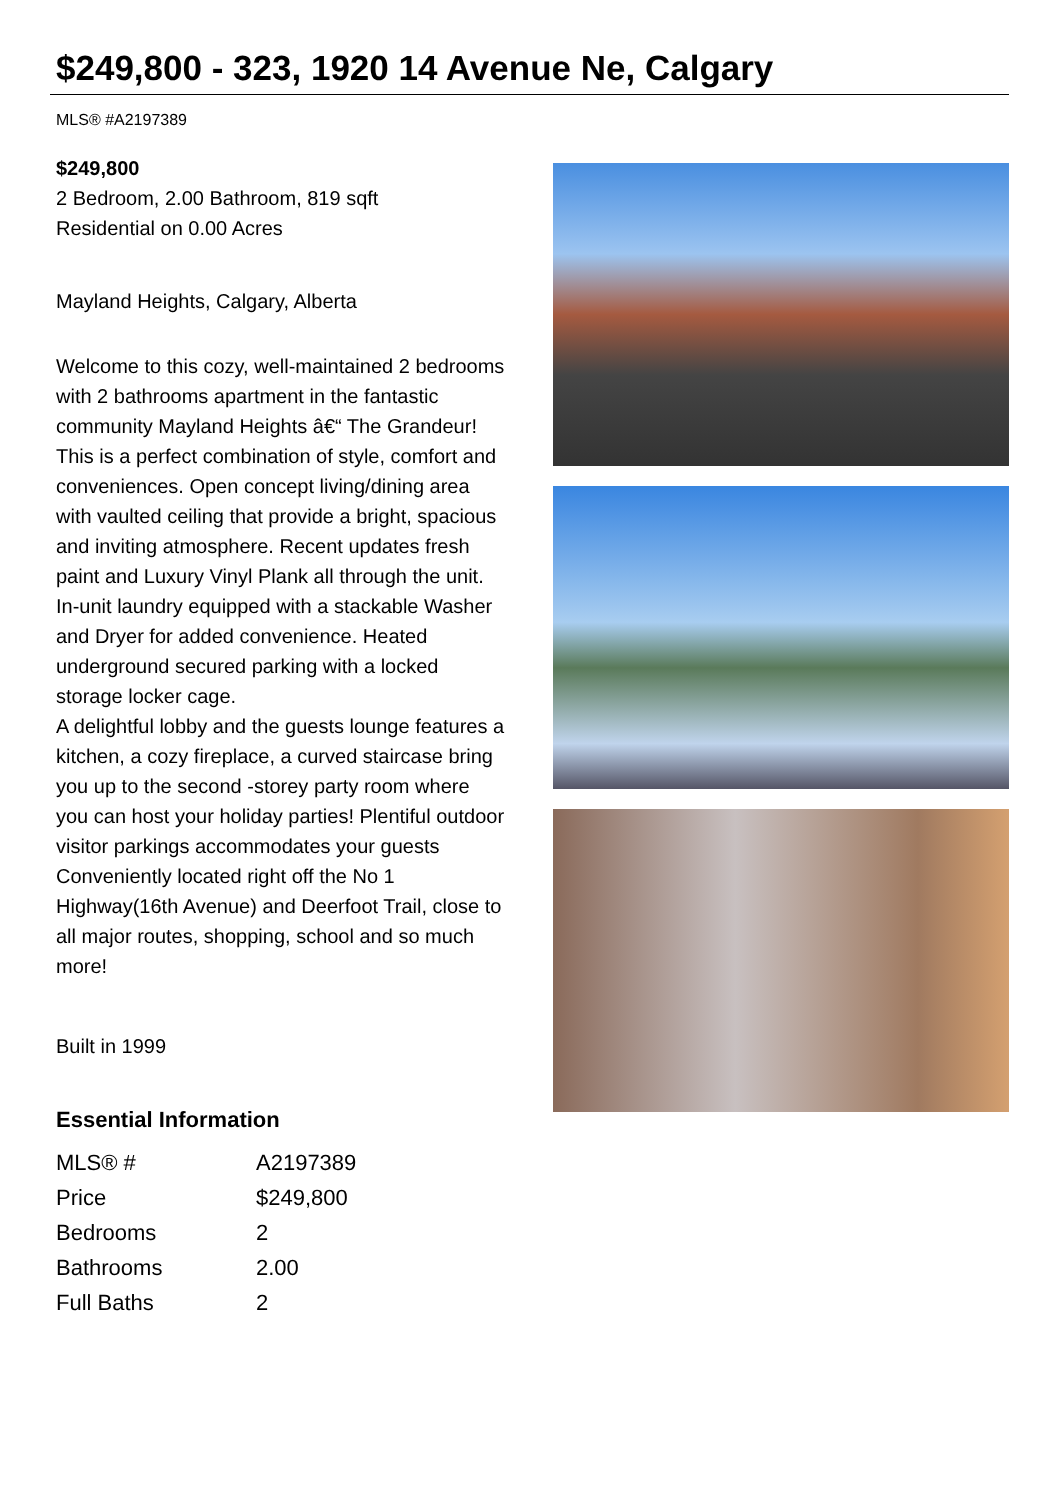$249,800 - 323, 1920 14 Avenue Ne, Calgary
MLS® #A2197389
$249,800
2 Bedroom, 2.00 Bathroom, 819 sqft
Residential on 0.00 Acres
Mayland Heights, Calgary, Alberta
Welcome to this cozy, well-maintained 2 bedrooms with 2 bathrooms apartment in the fantastic community Mayland Heights â€“ The Grandeur! This is a perfect combination of style, comfort and conveniences. Open concept living/dining area with vaulted ceiling that provide a bright, spacious and inviting atmosphere. Recent updates fresh paint and Luxury Vinyl Plank all through the unit. In-unit laundry equipped with a stackable Washer and Dryer for added convenience. Heated underground secured parking with a locked storage locker cage.
A delightful lobby and the guests lounge features a kitchen, a cozy fireplace, a curved staircase bring you up to the second -storey party room where you can host your holiday parties! Plentiful outdoor visitor parkings accommodates your guests
Conveniently located right off the No 1 Highway(16th Avenue) and Deerfoot Trail, close to all major routes, shopping, school and so much more!
Built in 1999
Essential Information
| MLS® # | A2197389 |
| Price | $249,800 |
| Bedrooms | 2 |
| Bathrooms | 2.00 |
| Full Baths | 2 |